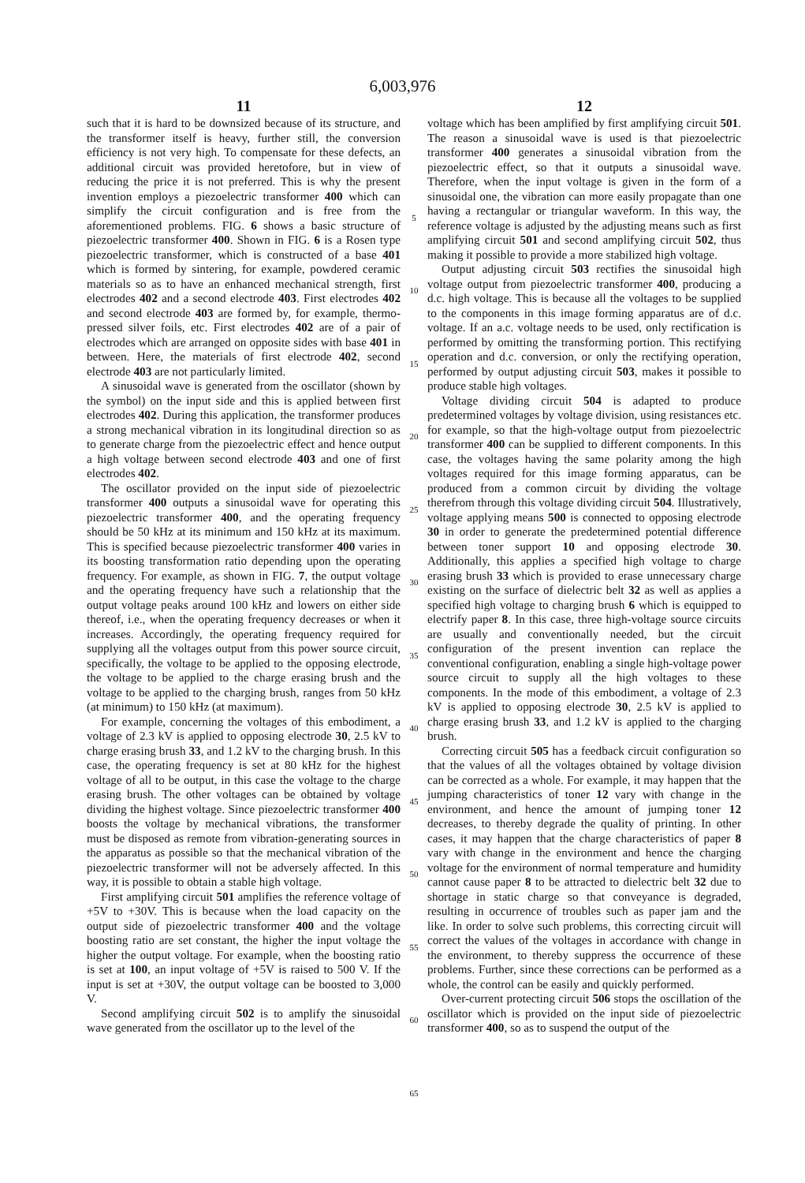6,003,976
11
such that it is hard to be downsized because of its structure, and the transformer itself is heavy, further still, the conversion efficiency is not very high. To compensate for these defects, an additional circuit was provided heretofore, but in view of reducing the price it is not preferred. This is why the present invention employs a piezoelectric transformer 400 which can simplify the circuit configuration and is free from the aforementioned problems. FIG. 6 shows a basic structure of piezoelectric transformer 400. Shown in FIG. 6 is a Rosen type piezoelectric transformer, which is constructed of a base 401 which is formed by sintering, for example, powdered ceramic materials so as to have an enhanced mechanical strength, first electrodes 402 and a second electrode 403. First electrodes 402 and second electrode 403 are formed by, for example, thermo-pressed silver foils, etc. First electrodes 402 are of a pair of electrodes which are arranged on opposite sides with base 401 in between. Here, the materials of first electrode 402, second electrode 403 are not particularly limited.
A sinusoidal wave is generated from the oscillator (shown by the symbol) on the input side and this is applied between first electrodes 402. During this application, the transformer produces a strong mechanical vibration in its longitudinal direction so as to generate charge from the piezoelectric effect and hence output a high voltage between second electrode 403 and one of first electrodes 402.
The oscillator provided on the input side of piezoelectric transformer 400 outputs a sinusoidal wave for operating this piezoelectric transformer 400, and the operating frequency should be 50 kHz at its minimum and 150 kHz at its maximum. This is specified because piezoelectric transformer 400 varies in its boosting transformation ratio depending upon the operating frequency. For example, as shown in FIG. 7, the output voltage and the operating frequency have such a relationship that the output voltage peaks around 100 kHz and lowers on either side thereof, i.e., when the operating frequency decreases or when it increases. Accordingly, the operating frequency required for supplying all the voltages output from this power source circuit, specifically, the voltage to be applied to the opposing electrode, the voltage to be applied to the charge erasing brush and the voltage to be applied to the charging brush, ranges from 50 kHz (at minimum) to 150 kHz (at maximum).
For example, concerning the voltages of this embodiment, a voltage of 2.3 kV is applied to opposing electrode 30, 2.5 kV to charge erasing brush 33, and 1.2 kV to the charging brush. In this case, the operating frequency is set at 80 kHz for the highest voltage of all to be output, in this case the voltage to the charge erasing brush. The other voltages can be obtained by voltage dividing the highest voltage. Since piezoelectric transformer 400 boosts the voltage by mechanical vibrations, the transformer must be disposed as remote from vibration-generating sources in the apparatus as possible so that the mechanical vibration of the piezoelectric transformer will not be adversely affected. In this way, it is possible to obtain a stable high voltage.
First amplifying circuit 501 amplifies the reference voltage of +5V to +30V. This is because when the load capacity on the output side of piezoelectric transformer 400 and the voltage boosting ratio are set constant, the higher the input voltage the higher the output voltage. For example, when the boosting ratio is set at 100, an input voltage of +5V is raised to 500 V. If the input is set at +30V, the output voltage can be boosted to 3,000 V.
Second amplifying circuit 502 is to amplify the sinusoidal wave generated from the oscillator up to the level of the
5
10
15
20
25
30
35
40
45
50
55
60
65
12
voltage which has been amplified by first amplifying circuit 501. The reason a sinusoidal wave is used is that piezoelectric transformer 400 generates a sinusoidal vibration from the piezoelectric effect, so that it outputs a sinusoidal wave. Therefore, when the input voltage is given in the form of a sinusoidal one, the vibration can more easily propagate than one having a rectangular or triangular waveform. In this way, the reference voltage is adjusted by the adjusting means such as first amplifying circuit 501 and second amplifying circuit 502, thus making it possible to provide a more stabilized high voltage.
Output adjusting circuit 503 rectifies the sinusoidal high voltage output from piezoelectric transformer 400, producing a d.c. high voltage. This is because all the voltages to be supplied to the components in this image forming apparatus are of d.c. voltage. If an a.c. voltage needs to be used, only rectification is performed by omitting the transforming portion. This rectifying operation and d.c. conversion, or only the rectifying operation, performed by output adjusting circuit 503, makes it possible to produce stable high voltages.
Voltage dividing circuit 504 is adapted to produce predetermined voltages by voltage division, using resistances etc. for example, so that the high-voltage output from piezoelectric transformer 400 can be supplied to different components. In this case, the voltages having the same polarity among the high voltages required for this image forming apparatus, can be produced from a common circuit by dividing the voltage therefrom through this voltage dividing circuit 504. Illustratively, voltage applying means 500 is connected to opposing electrode 30 in order to generate the predetermined potential difference between toner support 10 and opposing electrode 30. Additionally, this applies a specified high voltage to charge erasing brush 33 which is provided to erase unnecessary charge existing on the surface of dielectric belt 32 as well as applies a specified high voltage to charging brush 6 which is equipped to electrify paper 8. In this case, three high-voltage source circuits are usually and conventionally needed, but the circuit configuration of the present invention can replace the conventional configuration, enabling a single high-voltage power source circuit to supply all the high voltages to these components. In the mode of this embodiment, a voltage of 2.3 kV is applied to opposing electrode 30, 2.5 kV is applied to charge erasing brush 33, and 1.2 kV is applied to the charging brush.
Correcting circuit 505 has a feedback circuit configuration so that the values of all the voltages obtained by voltage division can be corrected as a whole. For example, it may happen that the jumping characteristics of toner 12 vary with change in the environment, and hence the amount of jumping toner 12 decreases, to thereby degrade the quality of printing. In other cases, it may happen that the charge characteristics of paper 8 vary with change in the environment and hence the charging voltage for the environment of normal temperature and humidity cannot cause paper 8 to be attracted to dielectric belt 32 due to shortage in static charge so that conveyance is degraded, resulting in occurrence of troubles such as paper jam and the like. In order to solve such problems, this correcting circuit will correct the values of the voltages in accordance with change in the environment, to thereby suppress the occurrence of these problems. Further, since these corrections can be performed as a whole, the control can be easily and quickly performed.
Over-current protecting circuit 506 stops the oscillation of the oscillator which is provided on the input side of piezoelectric transformer 400, so as to suspend the output of the